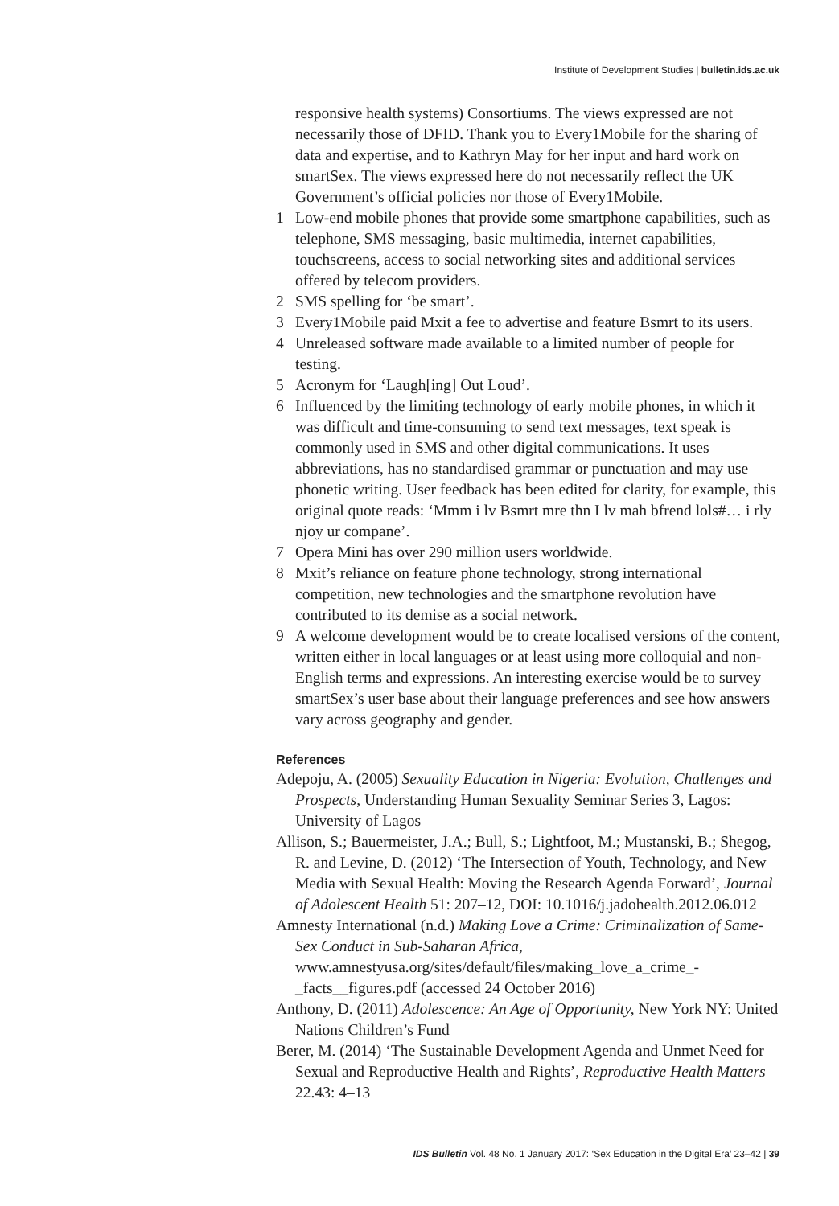Institute of Development Studies | bulletin.ids.ac.uk
responsive health systems) Consortiums. The views expressed are not necessarily those of DFID. Thank you to Every1Mobile for the sharing of data and expertise, and to Kathryn May for her input and hard work on smartSex. The views expressed here do not necessarily reflect the UK Government’s official policies nor those of Every1Mobile.
1 Low-end mobile phones that provide some smartphone capabilities, such as telephone, SMS messaging, basic multimedia, internet capabilities, touchscreens, access to social networking sites and additional services offered by telecom providers.
2 SMS spelling for ‘be smart’.
3 Every1Mobile paid Mxit a fee to advertise and feature Bsmrt to its users.
4 Unreleased software made available to a limited number of people for testing.
5 Acronym for ‘Laugh[ing] Out Loud’.
6 Influenced by the limiting technology of early mobile phones, in which it was difficult and time-consuming to send text messages, text speak is commonly used in SMS and other digital communications. It uses abbreviations, has no standardised grammar or punctuation and may use phonetic writing. User feedback has been edited for clarity, for example, this original quote reads: ‘Mmm i lv Bsmrt mre thn I lv mah bfrend lols#… i rly njoy ur compane’.
7 Opera Mini has over 290 million users worldwide.
8 Mxit’s reliance on feature phone technology, strong international competition, new technologies and the smartphone revolution have contributed to its demise as a social network.
9 A welcome development would be to create localised versions of the content, written either in local languages or at least using more colloquial and non-English terms and expressions. An interesting exercise would be to survey smartSex’s user base about their language preferences and see how answers vary across geography and gender.
References
Adepoju, A. (2005) Sexuality Education in Nigeria: Evolution, Challenges and Prospects, Understanding Human Sexuality Seminar Series 3, Lagos: University of Lagos
Allison, S.; Bauermeister, J.A.; Bull, S.; Lightfoot, M.; Mustanski, B.; Shegog, R. and Levine, D. (2012) ‘The Intersection of Youth, Technology, and New Media with Sexual Health: Moving the Research Agenda Forward’, Journal of Adolescent Health 51: 207–12, DOI: 10.1016/j.jadohealth.2012.06.012
Amnesty International (n.d.) Making Love a Crime: Criminalization of Same-Sex Conduct in Sub-Saharan Africa, www.amnestyusa.org/sites/default/files/making_love_a_crime_-_facts__figures.pdf (accessed 24 October 2016)
Anthony, D. (2011) Adolescence: An Age of Opportunity, New York NY: United Nations Children’s Fund
Berer, M. (2014) ‘The Sustainable Development Agenda and Unmet Need for Sexual and Reproductive Health and Rights’, Reproductive Health Matters 22.43: 4–13
IDS Bulletin Vol. 48 No. 1 January 2017: ‘Sex Education in the Digital Era’ 23–42 | 39